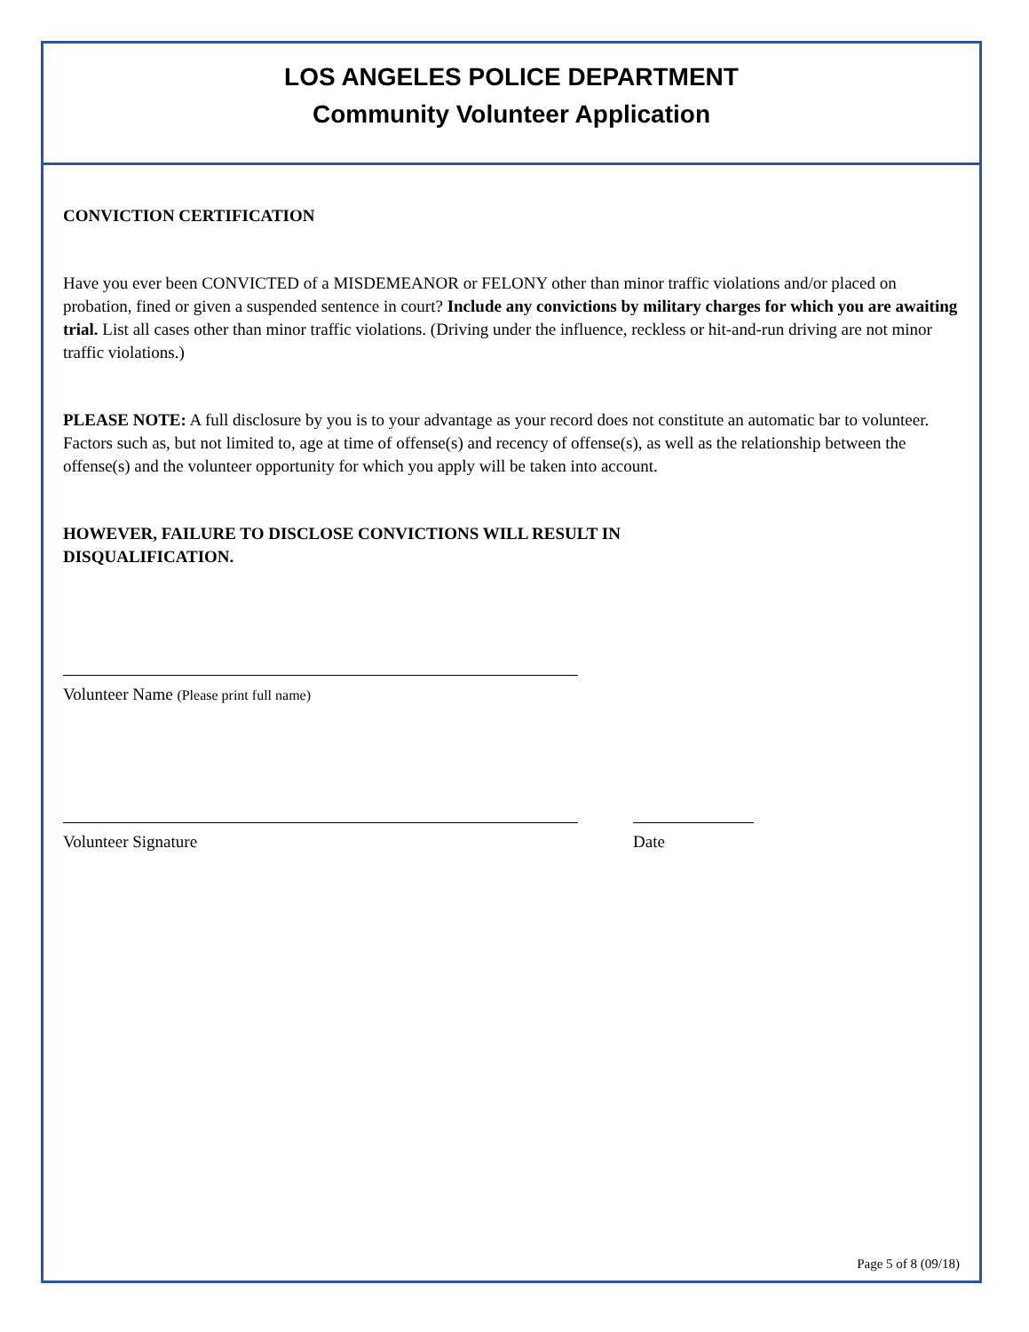LOS ANGELES POLICE DEPARTMENT
Community Volunteer Application
CONVICTION CERTIFICATION
Have you ever been CONVICTED of a MISDEMEANOR or FELONY other than minor traffic violations and/or placed on probation, fined or given a suspended sentence in court? Include any convictions by military charges for which you are awaiting trial. List all cases other than minor traffic violations. (Driving under the influence, reckless or hit-and-run driving are not minor traffic violations.)
PLEASE NOTE: A full disclosure by you is to your advantage as your record does not constitute an automatic bar to volunteer. Factors such as, but not limited to, age at time of offense(s) and recency of offense(s), as well as the relationship between the offense(s) and the volunteer opportunity for which you apply will be taken into account.
HOWEVER, FAILURE TO DISCLOSE CONVICTIONS WILL RESULT IN
DISQUALIFICATION.
Volunteer Name (Please print full name)
Volunteer Signature Date
Page 5 of 8 (09/18)